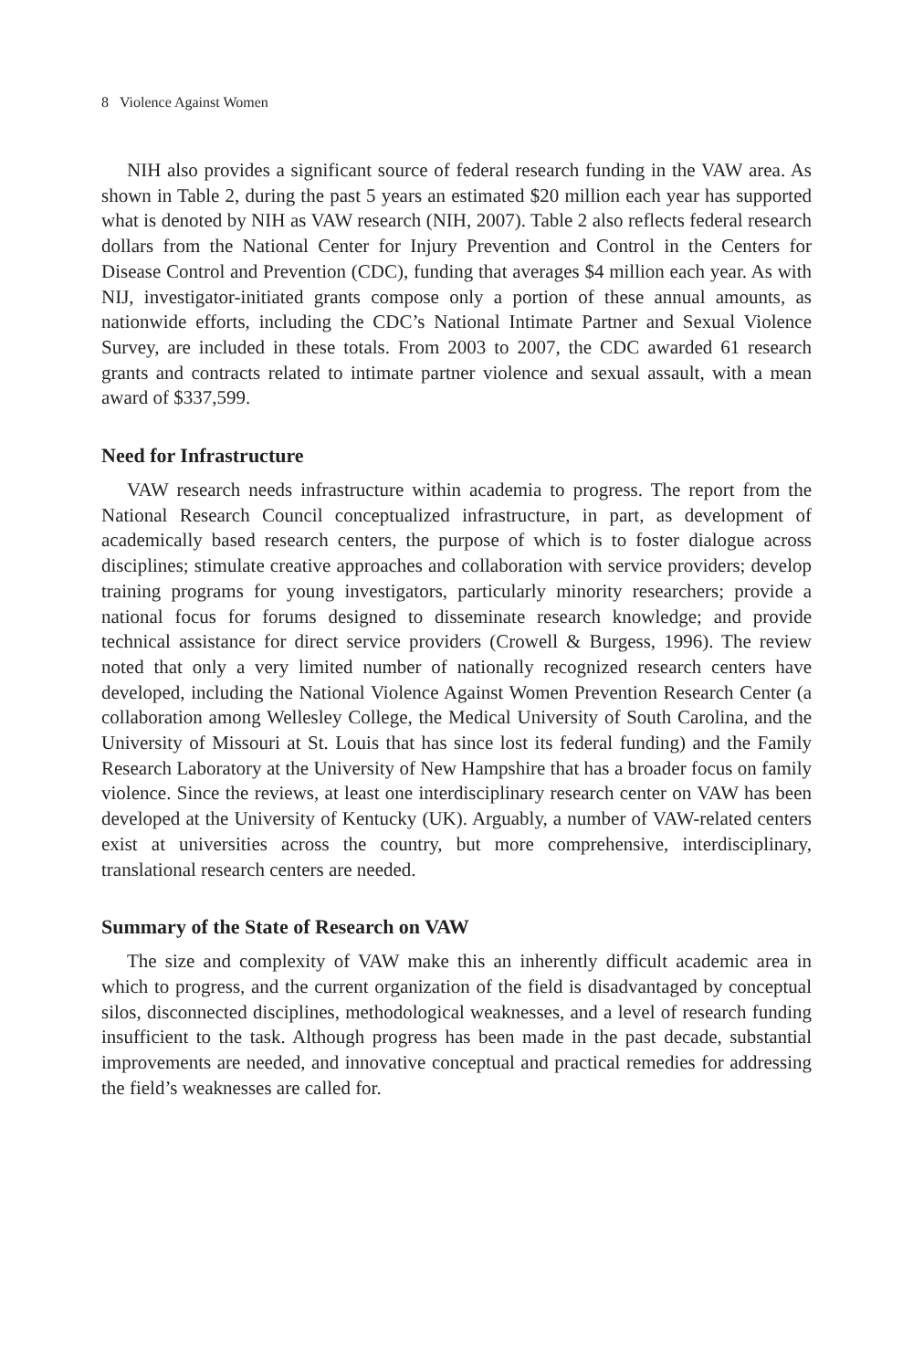8 Violence Against Women
NIH also provides a significant source of federal research funding in the VAW area. As shown in Table 2, during the past 5 years an estimated $20 million each year has supported what is denoted by NIH as VAW research (NIH, 2007). Table 2 also reflects federal research dollars from the National Center for Injury Prevention and Control in the Centers for Disease Control and Prevention (CDC), funding that averages $4 million each year. As with NIJ, investigator-initiated grants compose only a portion of these annual amounts, as nationwide efforts, including the CDC’s National Intimate Partner and Sexual Violence Survey, are included in these totals. From 2003 to 2007, the CDC awarded 61 research grants and contracts related to intimate partner violence and sexual assault, with a mean award of $337,599.
Need for Infrastructure
VAW research needs infrastructure within academia to progress. The report from the National Research Council conceptualized infrastructure, in part, as development of academically based research centers, the purpose of which is to foster dialogue across disciplines; stimulate creative approaches and collaboration with service providers; develop training programs for young investigators, particularly minority researchers; provide a national focus for forums designed to disseminate research knowledge; and provide technical assistance for direct service providers (Crowell & Burgess, 1996). The review noted that only a very limited number of nationally recognized research centers have developed, including the National Violence Against Women Prevention Research Center (a collaboration among Wellesley College, the Medical University of South Carolina, and the University of Missouri at St. Louis that has since lost its federal funding) and the Family Research Laboratory at the University of New Hampshire that has a broader focus on family violence. Since the reviews, at least one interdisciplinary research center on VAW has been developed at the University of Kentucky (UK). Arguably, a number of VAW-related centers exist at universities across the country, but more comprehensive, interdisciplinary, translational research centers are needed.
Summary of the State of Research on VAW
The size and complexity of VAW make this an inherently difficult academic area in which to progress, and the current organization of the field is disadvantaged by conceptual silos, disconnected disciplines, methodological weaknesses, and a level of research funding insufficient to the task. Although progress has been made in the past decade, substantial improvements are needed, and innovative conceptual and practical remedies for addressing the field’s weaknesses are called for.